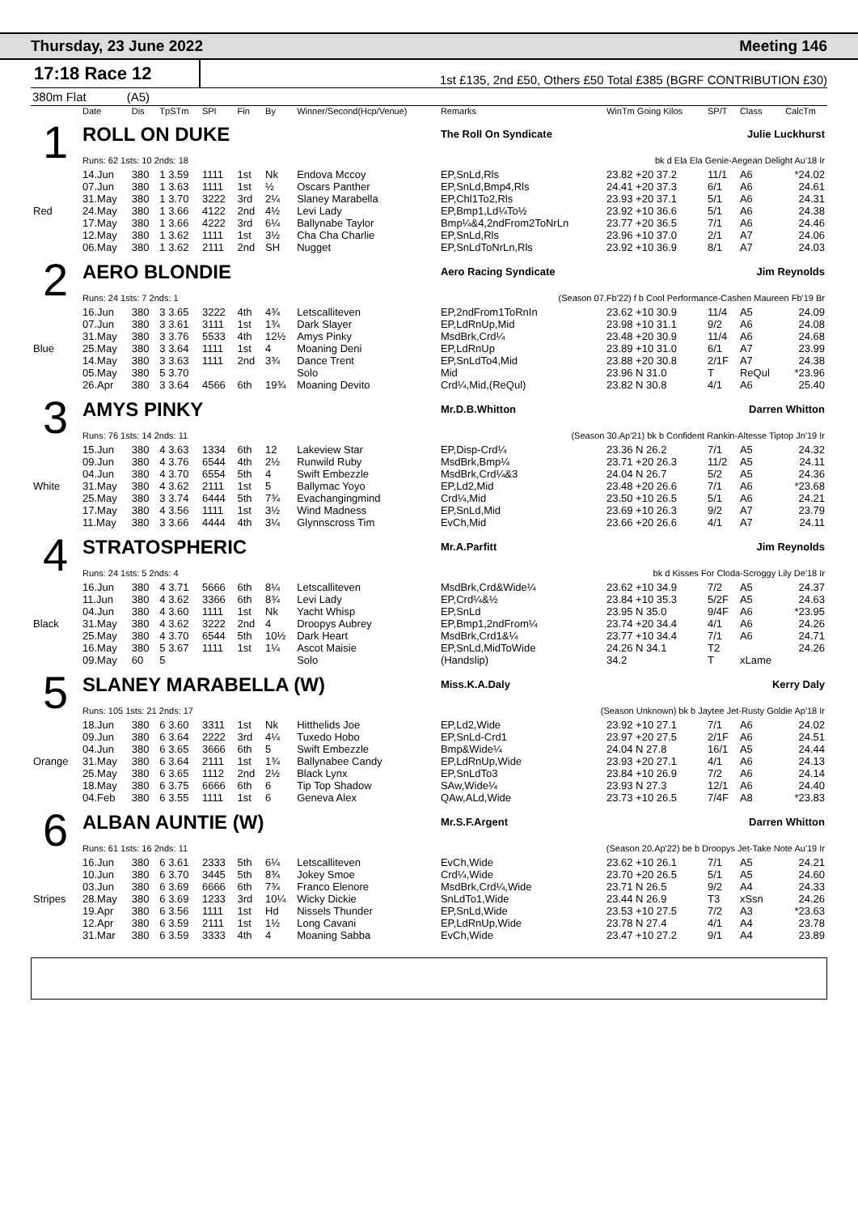Thursday, 23 June 2022 Meeting 146
17:18 Race 12
1st £135, 2nd £50, Others £50 Total £385 (BGRF CONTRIBUTION £30)
380m Flat (A5)
| | Date | Dis | TpSTm | SPI | Fin | By | Winner/Second(Hcp/Venue) | Remarks | WinTm Going Kilos | SP/T | Class | CalcTm |
| --- | --- | --- | --- | --- | --- | --- | --- | --- | --- | --- | --- | --- |
| 1 | ROLL ON DUKE | | | | | | | The Roll On Syndicate Julie Luckhurst | | | | |
| | Runs: 62 1sts: 10 2nds: 18 | | | | | | | bk d Ela Ela Genie-Aegean Delight Au'18 Ir | | | | |
| | 14.Jun | 380 | 1 3.59 | 1111 | 1st | Nk | Endova Mccoy | EP,SnLd,Rls | 23.82 +20 37.2 | 11/1 | A6 | *24.02 |
| | 07.Jun | 380 | 1 3.63 | 1111 | 1st | ½ | Oscars Panther | EP,SnLd,Bmp4,Rls | 24.41 +20 37.3 | 6/1 | A6 | 24.61 |
| | 31.May | 380 | 1 3.70 | 3222 | 3rd | 2¼ | Slaney Marabella | EP,Chl1To2,Rls | 23.93 +20 37.1 | 5/1 | A6 | 24.31 |
| Red | 24.May | 380 | 1 3.66 | 4122 | 2nd | 4½ | Levi Lady | EP,Bmp1,Ld¼To½ | 23.92 +10 36.6 | 5/1 | A6 | 24.38 |
| | 17.May | 380 | 1 3.66 | 4222 | 3rd | 6¼ | Ballynabe Taylor | Bmp¼&4,2ndFrom2ToNrLn | 23.77 +20 36.5 | 7/1 | A6 | 24.46 |
| | 12.May | 380 | 1 3.62 | 1111 | 1st | 3½ | Cha Cha Charlie | EP,SnLd,Rls | 23.96 +10 37.0 | 2/1 | A7 | 24.06 |
| | 06.May | 380 | 1 3.62 | 2111 | 2nd | SH | Nugget | EP,SnLdToNrLn,Rls | 23.92 +10 36.9 | 8/1 | A7 | 24.03 |
| 2 | AERO BLONDIE | | | | | | | Aero Racing Syndicate Jim Reynolds | | | | |
| | Runs: 24 1sts: 7 2nds: 1 | | | | | | | (Season 07.Fb'22) f b Cool Performance-Cashen Maureen Fb'19 Br | | | | |
| | 16.Jun | 380 | 3 3.65 | 3222 | 4th | 4¾ | Letscalliteven | EP,2ndFrom1ToRnIn | 23.62 +10 30.9 | 11/4 | A5 | 24.09 |
| | 07.Jun | 380 | 3 3.61 | 3111 | 1st | 1¾ | Dark Slayer | EP,LdRnUp,Mid | 23.98 +10 31.1 | 9/2 | A6 | 24.08 |
| | 31.May | 380 | 3 3.76 | 5533 | 4th | 12½ | Amys Pinky | MsdBrk,Crd¼ | 23.48 +20 30.9 | 11/4 | A6 | 24.68 |
| Blue | 25.May | 380 | 3 3.64 | 1111 | 1st | 4 | Moaning Deni | EP,LdRnUp | 23.89 +10 31.0 | 6/1 | A7 | 23.99 |
| | 14.May | 380 | 3 3.63 | 1111 | 2nd | 3¾ | Dance Trent | EP,SnLdTo4,Mid | 23.88 +20 30.8 | 2/1F | A7 | 24.38 |
| | 05.May | 380 | 5 3.70 | | | | Solo | Mid | 23.96 N 31.0 | T | ReQul | *23.96 |
| | 26.Apr | 380 | 3 3.64 | 4566 | 6th | 19¾ | Moaning Devito | Crd¼,Mid,(ReQul) | 23.82 N 30.8 | 4/1 | A6 | 25.40 |
| 3 | AMYS PINKY | | | | | | | Mr.D.B.Whitton Darren Whitton | | | | |
| | Runs: 76 1sts: 14 2nds: 11 | | | | | | | (Season 30.Ap'21) bk b Confident Rankin-Altesse Tiptop Jn'19 Ir | | | | |
| | 15.Jun | 380 | 4 3.63 | 1334 | 6th | 12 | Lakeview Star | EP,Disp-Crd¼ | 23.36 N 26.2 | 7/1 | A5 | 24.32 |
| | 09.Jun | 380 | 4 3.76 | 6544 | 4th | 2½ | Runwild Ruby | MsdBrk,Bmp¼ | 23.71 +20 26.3 | 11/2 | A5 | 24.11 |
| | 04.Jun | 380 | 4 3.70 | 6554 | 5th | 4 | Swift Embezzle | MsdBrk,Crd¼&3 | 24.04 N 26.7 | 5/2 | A5 | 24.36 |
| White | 31.May | 380 | 4 3.62 | 2111 | 1st | 5 | Ballymac Yoyo | EP,Ld2,Mid | 23.48 +20 26.6 | 7/1 | A6 | *23.68 |
| | 25.May | 380 | 3 3.74 | 6444 | 5th | 7¾ | Evachangingmind | Crd¼,Mid | 23.50 +10 26.5 | 5/1 | A6 | 24.21 |
| | 17.May | 380 | 4 3.56 | 1111 | 1st | 3½ | Wind Madness | EP,SnLd,Mid | 23.69 +10 26.3 | 9/2 | A7 | 23.79 |
| | 11.May | 380 | 3 3.66 | 4444 | 4th | 3¼ | Glynnscross Tim | EvCh,Mid | 23.66 +20 26.6 | 4/1 | A7 | 24.11 |
| 4 | STRATOSPHERIC | | | | | | | Mr.A.Parfitt Jim Reynolds | | | | |
| | Runs: 24 1sts: 5 2nds: 4 | | | | | | | bk d Kisses For Cloda-Scroggy Lily De'18 Ir | | | | |
| | 16.Jun | 380 | 4 3.71 | 5666 | 6th | 8¼ | Letscalliteven | MsdBrk,Crd&Wide¼ | 23.62 +10 34.9 | 7/2 | A5 | 24.37 |
| | 11.Jun | 380 | 4 3.62 | 3366 | 6th | 8¾ | Levi Lady | EP,Crd¼&½ | 23.84 +10 35.3 | 5/2F | A5 | 24.63 |
| | 04.Jun | 380 | 4 3.60 | 1111 | 1st | Nk | Yacht Whisp | EP,SnLd | 23.95 N 35.0 | 9/4F | A6 | *23.95 |
| Black | 31.May | 380 | 4 3.62 | 3222 | 2nd | 4 | Droopys Aubrey | EP,Bmp1,2ndFrom¼ | 23.74 +20 34.4 | 4/1 | A6 | 24.26 |
| | 25.May | 380 | 4 3.70 | 6544 | 5th | 10½ | Dark Heart | MsdBrk,Crd1&¼ | 23.77 +10 34.4 | 7/1 | A6 | 24.71 |
| | 16.May | 380 | 5 3.67 | 1111 | 1st | 1¼ | Ascot Maisie | EP,SnLd,MidToWide | 24.26 N 34.1 | T2 | | 24.26 |
| | 09.May | 60 | 5 | | | | Solo | (Handslip) | 34.2 | T | xLame | |
| 5 | SLANEY MARABELLA (W) | | | | | | | Miss.K.A.Daly Kerry Daly | | | | |
| | Runs: 105 1sts: 21 2nds: 17 | | | | | | | (Season Unknown) bk b Jaytee Jet-Rusty Goldie Ap'18 Ir | | | | |
| | 18.Jun | 380 | 6 3.60 | 3311 | 1st | Nk | Hitthelids Joe | EP,Ld2,Wide | 23.92 +10 27.1 | 7/1 | A6 | 24.02 |
| | 09.Jun | 380 | 6 3.64 | 2222 | 3rd | 4¼ | Tuxedo Hobo | EP,SnLd-Crd1 | 23.97 +20 27.5 | 2/1F | A6 | 24.51 |
| | 04.Jun | 380 | 6 3.65 | 3666 | 6th | 5 | Swift Embezzle | Bmp&Wide¼ | 24.04 N 27.8 | 16/1 | A5 | 24.44 |
| Orange | 31.May | 380 | 6 3.64 | 2111 | 1st | 1¾ | Ballynabee Candy | EP,LdRnUp,Wide | 23.93 +20 27.1 | 4/1 | A6 | 24.13 |
| | 25.May | 380 | 6 3.65 | 1112 | 2nd | 2½ | Black Lynx | EP,SnLdTo3 | 23.84 +10 26.9 | 7/2 | A6 | 24.14 |
| | 18.May | 380 | 6 3.75 | 6666 | 6th | 6 | Tip Top Shadow | SAw,Wide¼ | 23.93 N 27.3 | 12/1 | A6 | 24.40 |
| | 04.Feb | 380 | 6 3.55 | 1111 | 1st | 6 | Geneva Alex | QAw,ALd,Wide | 23.73 +10 26.5 | 7/4F | A8 | *23.83 |
| 6 | ALBAN AUNTIE (W) | | | | | | | Mr.S.F.Argent Darren Whitton | | | | |
| | Runs: 61 1sts: 16 2nds: 11 | | | | | | | (Season 20.Ap'22) be b Droopys Jet-Take Note Au'19 Ir | | | | |
| | 16.Jun | 380 | 6 3.61 | 2333 | 5th | 6¼ | Letscalliteven | EvCh,Wide | 23.62 +10 26.1 | 7/1 | A5 | 24.21 |
| | 10.Jun | 380 | 6 3.70 | 3445 | 5th | 8¾ | Jokey Smoe | Crd¼,Wide | 23.70 +20 26.5 | 5/1 | A5 | 24.60 |
| | 03.Jun | 380 | 6 3.69 | 6666 | 6th | 7¾ | Franco Elenore | MsdBrk,Crd¼,Wide | 23.71 N 26.5 | 9/2 | A4 | 24.33 |
| Stripes | 28.May | 380 | 6 3.69 | 1233 | 3rd | 10¼ | Wicky Dickie | SnLdTo1,Wide | 23.44 N 26.9 | T3 | xSsn | 24.26 |
| | 19.Apr | 380 | 6 3.56 | 1111 | 1st | Hd | Nissels Thunder | EP,SnLd,Wide | 23.53 +10 27.5 | 7/2 | A3 | *23.63 |
| | 12.Apr | 380 | 6 3.59 | 2111 | 1st | 1½ | Long Cavani | EP,LdRnUp,Wide | 23.78 N 27.4 | 4/1 | A4 | 23.78 |
| | 31.Mar | 380 | 6 3.59 | 3333 | 4th | 4 | Moaning Sabba | EvCh,Wide | 23.47 +10 27.2 | 9/1 | A4 | 23.89 |